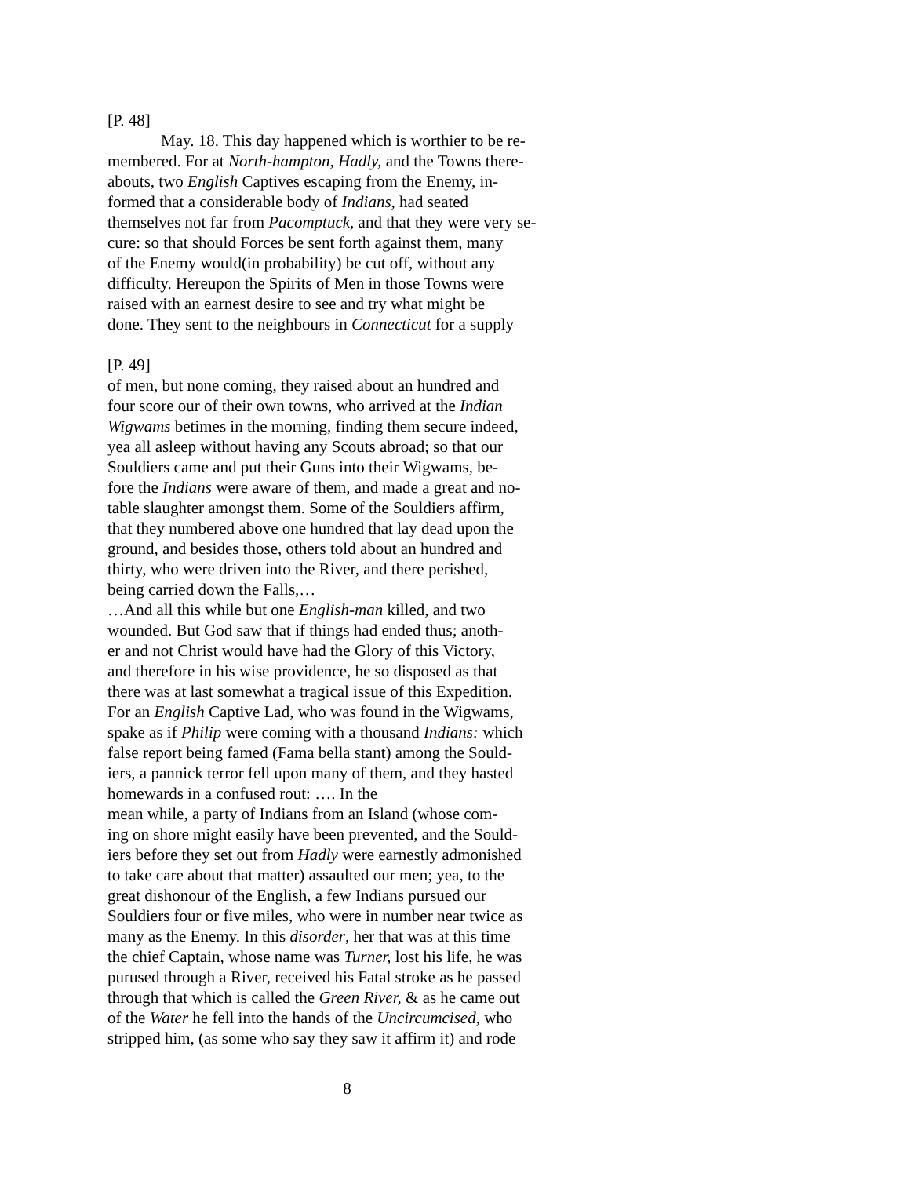[P. 48]
May. 18. This day happened which is worthier to be re-
membered. For at North-hampton, Hadly, and the Towns there-
abouts, two English Captives escaping from the Enemy, in-
formed that a considerable body of Indians, had seated
themselves not far from Pacomptuck, and that they were very se-
cure: so that should Forces be sent forth against them, many
of the Enemy would(in probability) be cut off, without any
difficulty. Hereupon the Spirits of Men in those Towns were
raised with an earnest desire to see and try what might be
done. They sent to the neighbours in Connecticut for a supply
[P. 49]
of men, but none coming, they raised about an hundred and
four score our of their own towns, who arrived at the Indian
Wigwams betimes in the morning, finding them secure indeed,
yea all asleep without having any Scouts abroad; so that our
Souldiers came and put their Guns into their Wigwams, be-
fore the Indians were aware of them, and made a great and no-
table slaughter amongst them. Some of the Souldiers affirm,
that they numbered above one hundred that lay dead upon the
ground, and besides those, others told about an hundred and
thirty, who were driven into the River, and there perished,
being carried down the Falls,…
…And all this while but one English-man killed, and two
wounded. But God saw that if things had ended thus; anoth-
er and not Christ would have had the Glory of this Victory,
and therefore in his wise providence, he so disposed as that
there was at last somewhat a tragical issue of this Expedition.
For an English Captive Lad, who was found in the Wigwams,
spake as if Philip were coming with a thousand Indians: which
false report being famed (Fama bella stant) among the Sould-
iers, a pannick terror fell upon many of them, and they hasted
homewards in a confused rout: …. In the
mean while, a party of Indians from an Island (whose com-
ing on shore might easily have been prevented, and the Sould-
iers before they set out from Hadly were earnestly admonished
to take care about that matter) assaulted our men; yea, to the
great dishonour of the English, a few Indians pursued our
Souldiers four or five miles, who were in number near twice as
many as the Enemy. In this disorder, her that was at this time
the chief Captain, whose name was Turner, lost his life, he was
purused through a River, received his Fatal stroke as he passed
through that which is called the Green River, & as he came out
of the Water he fell into the hands of the Uncircumcised, who
stripped him, (as some who say they saw it affirm it) and rode
8